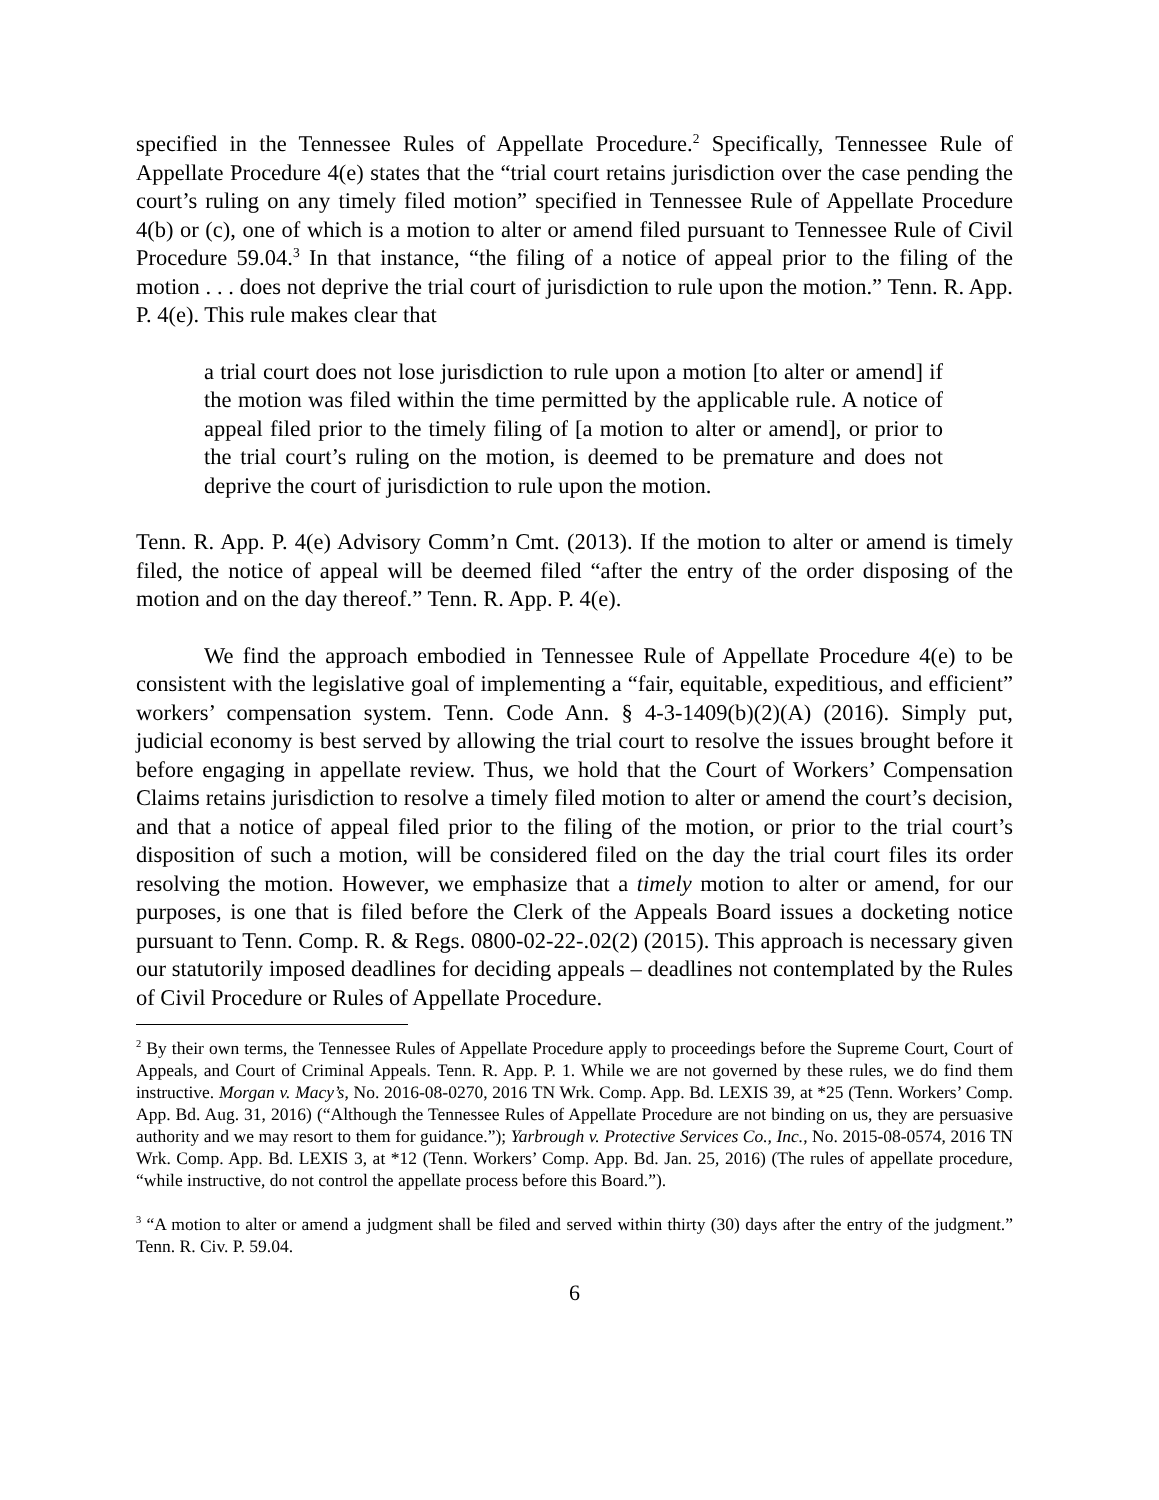specified in the Tennessee Rules of Appellate Procedure.<sup>2</sup> Specifically, Tennessee Rule of Appellate Procedure 4(e) states that the “trial court retains jurisdiction over the case pending the court’s ruling on any timely filed motion” specified in Tennessee Rule of Appellate Procedure 4(b) or (c), one of which is a motion to alter or amend filed pursuant to Tennessee Rule of Civil Procedure 59.04.<sup>3</sup> In that instance, “the filing of a notice of appeal prior to the filing of the motion . . . does not deprive the trial court of jurisdiction to rule upon the motion.” Tenn. R. App. P. 4(e). This rule makes clear that
a trial court does not lose jurisdiction to rule upon a motion [to alter or amend] if the motion was filed within the time permitted by the applicable rule. A notice of appeal filed prior to the timely filing of [a motion to alter or amend], or prior to the trial court’s ruling on the motion, is deemed to be premature and does not deprive the court of jurisdiction to rule upon the motion.
Tenn. R. App. P. 4(e) Advisory Comm’n Cmt. (2013). If the motion to alter or amend is timely filed, the notice of appeal will be deemed filed “after the entry of the order disposing of the motion and on the day thereof.” Tenn. R. App. P. 4(e).
We find the approach embodied in Tennessee Rule of Appellate Procedure 4(e) to be consistent with the legislative goal of implementing a “fair, equitable, expeditious, and efficient” workers’ compensation system. Tenn. Code Ann. § 4-3-1409(b)(2)(A) (2016). Simply put, judicial economy is best served by allowing the trial court to resolve the issues brought before it before engaging in appellate review. Thus, we hold that the Court of Workers’ Compensation Claims retains jurisdiction to resolve a timely filed motion to alter or amend the court’s decision, and that a notice of appeal filed prior to the filing of the motion, or prior to the trial court’s disposition of such a motion, will be considered filed on the day the trial court files its order resolving the motion. However, we emphasize that a timely motion to alter or amend, for our purposes, is one that is filed before the Clerk of the Appeals Board issues a docketing notice pursuant to Tenn. Comp. R. & Regs. 0800-02-22-.02(2) (2015). This approach is necessary given our statutorily imposed deadlines for deciding appeals – deadlines not contemplated by the Rules of Civil Procedure or Rules of Appellate Procedure.
<sup>2</sup> By their own terms, the Tennessee Rules of Appellate Procedure apply to proceedings before the Supreme Court, Court of Appeals, and Court of Criminal Appeals. Tenn. R. App. P. 1. While we are not governed by these rules, we do find them instructive. Morgan v. Macy’s, No. 2016-08-0270, 2016 TN Wrk. Comp. App. Bd. LEXIS 39, at *25 (Tenn. Workers’ Comp. App. Bd. Aug. 31, 2016) (“Although the Tennessee Rules of Appellate Procedure are not binding on us, they are persuasive authority and we may resort to them for guidance.”); Yarbrough v. Protective Services Co., Inc., No. 2015-08-0574, 2016 TN Wrk. Comp. App. Bd. LEXIS 3, at *12 (Tenn. Workers’ Comp. App. Bd. Jan. 25, 2016) (The rules of appellate procedure, “while instructive, do not control the appellate process before this Board.”).
<sup>3</sup> “A motion to alter or amend a judgment shall be filed and served within thirty (30) days after the entry of the judgment.” Tenn. R. Civ. P. 59.04.
6